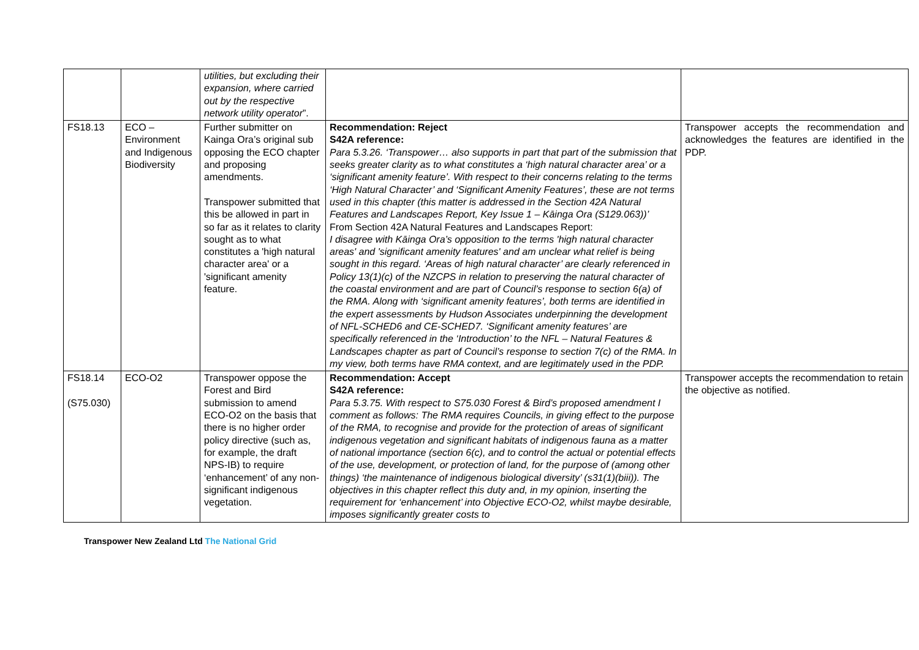| | | utilities, but excluding their expansion, where carried out by the respective network utility operator ”. | | |
| FS18.13 | ECO – Environment and Indigenous Biodiversity | Further submitter on Kainga Ora’s original sub opposing the ECO chapter and proposing amendments. Transpower submitted that this be allowed in part in so far as it relates to clarity sought as to what constitutes a 'high natural character area' or a 'significant amenity feature. | Recommendation: Reject S42A reference: Para 5.3.26. ‘Transpower… also supports in part that part of the submission that seeks greater clarity as to what constitutes a ‘high natural character area’ or a ‘significant amenity feature’. With respect to their concerns relating to the terms ‘High Natural Character’ and ‘Significant Amenity Features’, these are not terms used in this chapter (this matter is addressed in the Section 42A Natural Features and Landscapes Report, Key Issue 1 – Kāinga Ora (S129.063))’ From Section 42A Natural Features and Landscapes Report: I disagree with Kāinga Ora’s opposition to the terms 'high natural character areas' and 'significant amenity features' and am unclear what relief is being sought in this regard. ‘Areas of high natural character’ are clearly referenced in Policy 13(1)(c) of the NZCPS in relation to preserving the natural character of the coastal environment and are part of Council’s response to section 6(a) of the RMA. Along with ‘significant amenity features’, both terms are identified in the expert assessments by Hudson Associates underpinning the development of NFL-SCHED6 and CE-SCHED7. ‘Significant amenity features’ are specifically referenced in the ‘Introduction’ to the NFL – Natural Features & Landscapes chapter as part of Council’s response to section 7(c) of the RMA. In my view, both terms have RMA context, and are legitimately used in the PDP. | Transpower accepts the recommendation and acknowledges the features are identified in the PDP. |
| FS18.14 (S75.030) | ECO-O2 | Transpower oppose the Forest and Bird submission to amend ECO-O2 on the basis that there is no higher order policy directive (such as, for example, the draft NPS-IB) to require ‘enhancement’ of any non-significant indigenous vegetation. | Recommendation: Accept S42A reference: Para 5.3.75. With respect to S75.030 Forest & Bird’s proposed amendment I comment as follows: The RMA requires Councils, in giving effect to the purpose of the RMA, to recognise and provide for the protection of areas of significant indigenous vegetation and significant habitats of indigenous fauna as a matter of national importance (section 6(c), and to control the actual or potential effects of the use, development, or protection of land, for the purpose of (among other things) ‘the maintenance of indigenous biological diversity’ (s31(1)(biii)). The objectives in this chapter reflect this duty and, in my opinion, inserting the requirement for ‘enhancement’ into Objective ECO-O2, whilst maybe desirable, imposes significantly greater costs to | Transpower accepts the recommendation to retain the objective as notified. |
Transpower New Zealand Ltd The National Grid